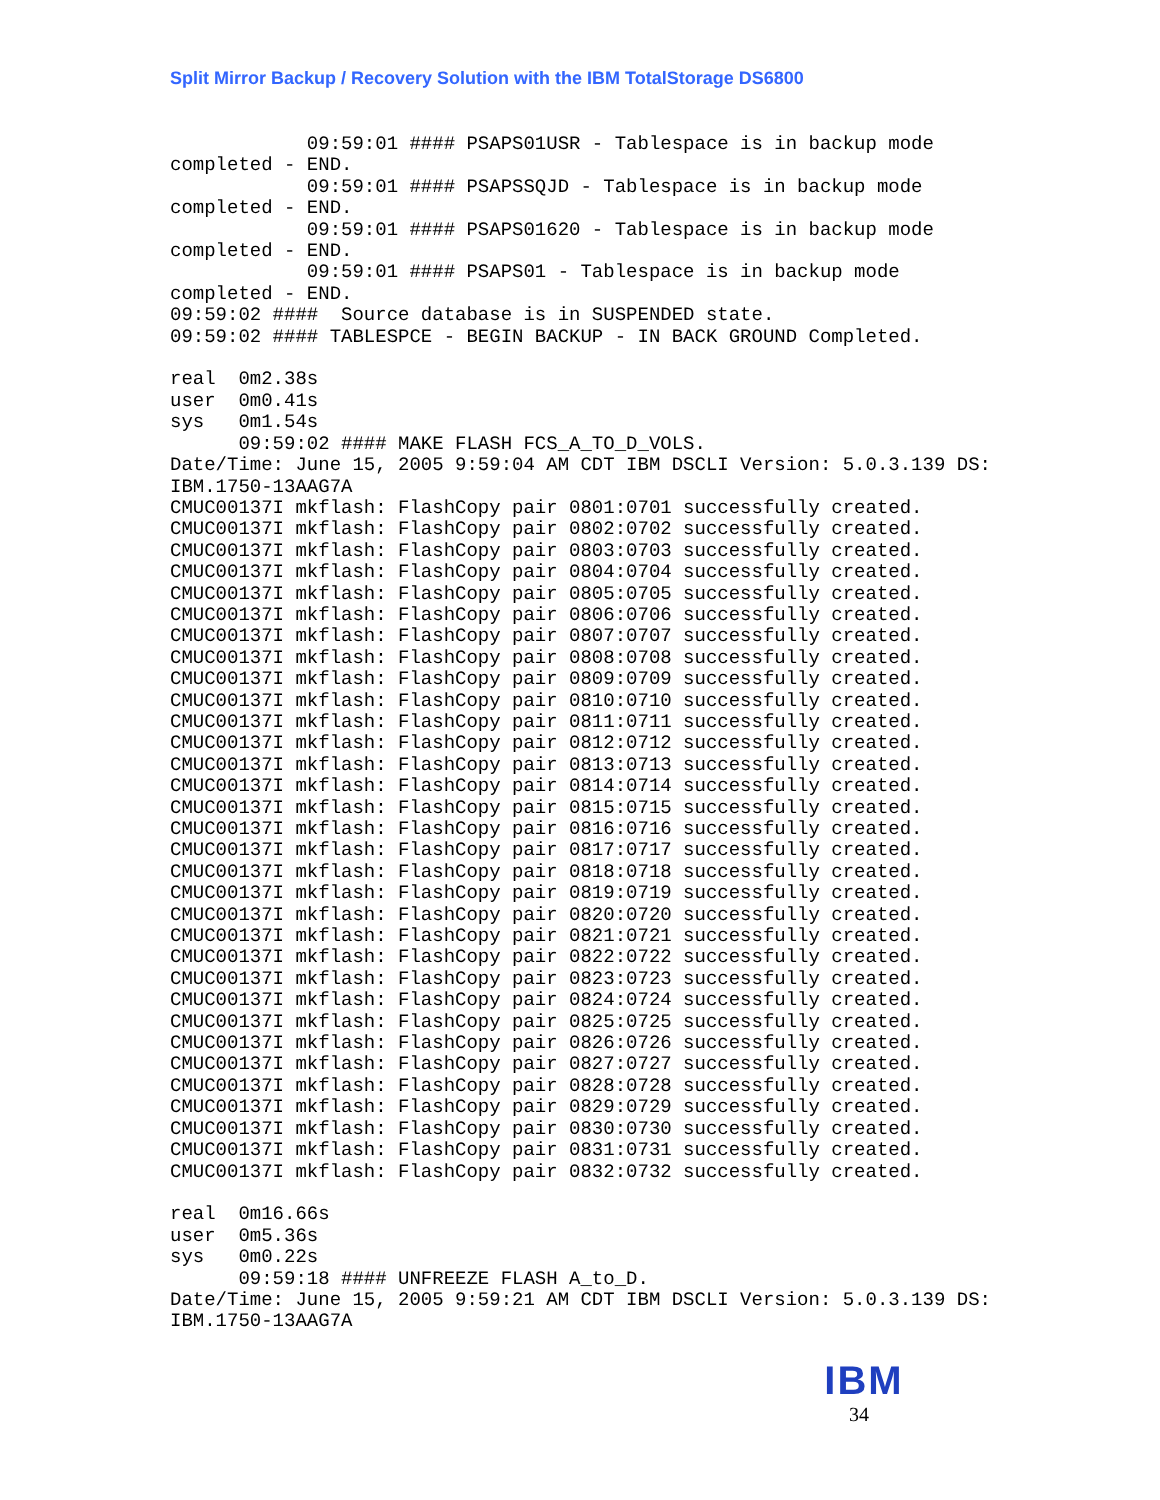Split Mirror Backup / Recovery Solution with the IBM TotalStorage DS6800
            09:59:01 #### PSAPS01USR - Tablespace is in backup mode
completed - END.
            09:59:01 #### PSAPSSQJD - Tablespace is in backup mode
completed - END.
            09:59:01 #### PSAPS01620 - Tablespace is in backup mode
completed - END.
            09:59:01 #### PSAPS01 - Tablespace is in backup mode
completed - END.
09:59:02 ####  Source database is in SUSPENDED state.
09:59:02 #### TABLESPCE - BEGIN BACKUP - IN BACK GROUND Completed.

real  0m2.38s
user  0m0.41s
sys   0m1.54s
      09:59:02 #### MAKE FLASH FCS_A_TO_D_VOLS.
Date/Time: June 15, 2005 9:59:04 AM CDT IBM DSCLI Version: 5.0.3.139 DS:
IBM.1750-13AAG7A
CMUC00137I mkflash: FlashCopy pair 0801:0701 successfully created.
CMUC00137I mkflash: FlashCopy pair 0802:0702 successfully created.
CMUC00137I mkflash: FlashCopy pair 0803:0703 successfully created.
CMUC00137I mkflash: FlashCopy pair 0804:0704 successfully created.
CMUC00137I mkflash: FlashCopy pair 0805:0705 successfully created.
CMUC00137I mkflash: FlashCopy pair 0806:0706 successfully created.
CMUC00137I mkflash: FlashCopy pair 0807:0707 successfully created.
CMUC00137I mkflash: FlashCopy pair 0808:0708 successfully created.
CMUC00137I mkflash: FlashCopy pair 0809:0709 successfully created.
CMUC00137I mkflash: FlashCopy pair 0810:0710 successfully created.
CMUC00137I mkflash: FlashCopy pair 0811:0711 successfully created.
CMUC00137I mkflash: FlashCopy pair 0812:0712 successfully created.
CMUC00137I mkflash: FlashCopy pair 0813:0713 successfully created.
CMUC00137I mkflash: FlashCopy pair 0814:0714 successfully created.
CMUC00137I mkflash: FlashCopy pair 0815:0715 successfully created.
CMUC00137I mkflash: FlashCopy pair 0816:0716 successfully created.
CMUC00137I mkflash: FlashCopy pair 0817:0717 successfully created.
CMUC00137I mkflash: FlashCopy pair 0818:0718 successfully created.
CMUC00137I mkflash: FlashCopy pair 0819:0719 successfully created.
CMUC00137I mkflash: FlashCopy pair 0820:0720 successfully created.
CMUC00137I mkflash: FlashCopy pair 0821:0721 successfully created.
CMUC00137I mkflash: FlashCopy pair 0822:0722 successfully created.
CMUC00137I mkflash: FlashCopy pair 0823:0723 successfully created.
CMUC00137I mkflash: FlashCopy pair 0824:0724 successfully created.
CMUC00137I mkflash: FlashCopy pair 0825:0725 successfully created.
CMUC00137I mkflash: FlashCopy pair 0826:0726 successfully created.
CMUC00137I mkflash: FlashCopy pair 0827:0727 successfully created.
CMUC00137I mkflash: FlashCopy pair 0828:0728 successfully created.
CMUC00137I mkflash: FlashCopy pair 0829:0729 successfully created.
CMUC00137I mkflash: FlashCopy pair 0830:0730 successfully created.
CMUC00137I mkflash: FlashCopy pair 0831:0731 successfully created.
CMUC00137I mkflash: FlashCopy pair 0832:0732 successfully created.

real  0m16.66s
user  0m5.36s
sys   0m0.22s
      09:59:18 #### UNFREEZE FLASH A_to_D.
Date/Time: June 15, 2005 9:59:21 AM CDT IBM DSCLI Version: 5.0.3.139 DS:
IBM.1750-13AAG7A
IBM
34